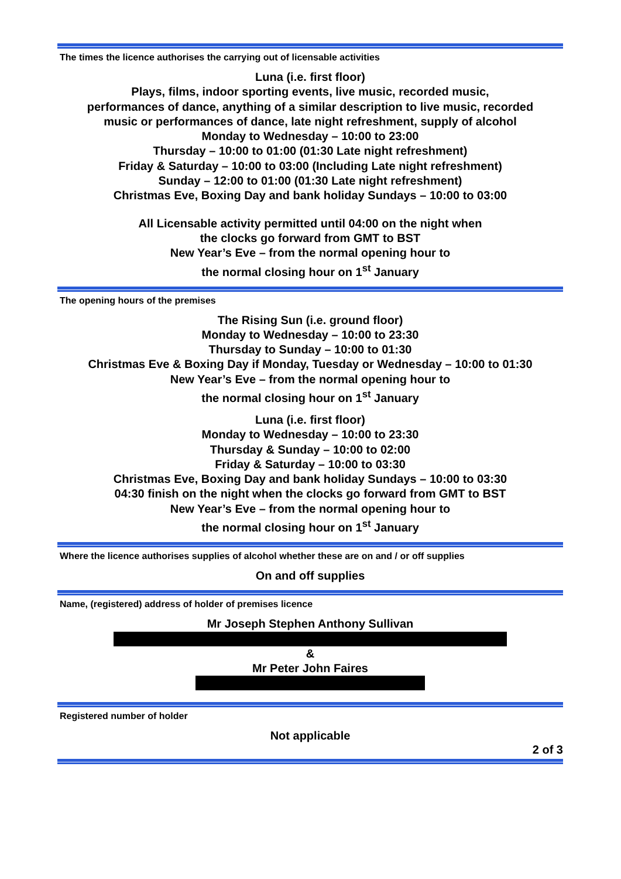The times the licence authorises the carrying out of licensable activities
Luna (i.e. first floor)
Plays, films, indoor sporting events, live music, recorded music,
performances of dance, anything of a similar description to live music, recorded
music or performances of dance, late night refreshment, supply of alcohol
Monday to Wednesday – 10:00 to 23:00
Thursday – 10:00 to 01:00 (01:30 Late night refreshment)
Friday & Saturday – 10:00 to 03:00 (Including Late night refreshment)
Sunday – 12:00 to 01:00 (01:30 Late night refreshment)
Christmas Eve, Boxing Day and bank holiday Sundays – 10:00 to 03:00
All Licensable activity permitted until 04:00 on the night when
the clocks go forward from GMT to BST
New Year’s Eve – from the normal opening hour to
the normal closing hour on 1<sup>st</sup> January
The opening hours of the premises
The Rising Sun (i.e. ground floor)
Monday to Wednesday – 10:00 to 23:30
Thursday to Sunday – 10:00 to 01:30
Christmas Eve & Boxing Day if Monday, Tuesday or Wednesday – 10:00 to 01:30
New Year’s Eve – from the normal opening hour to
the normal closing hour on 1<sup>st</sup> January
Luna (i.e. first floor)
Monday to Wednesday – 10:00 to 23:30
Thursday & Sunday – 10:00 to 02:00
Friday & Saturday – 10:00 to 03:30
Christmas Eve, Boxing Day and bank holiday Sundays – 10:00 to 03:30
04:30 finish on the night when the clocks go forward from GMT to BST
New Year’s Eve – from the normal opening hour to
the normal closing hour on 1<sup>st</sup> January
Where the licence authorises supplies of alcohol whether these are on and / or off supplies
On and off supplies
Name, (registered) address of holder of premises licence
Mr Joseph Stephen Anthony Sullivan
&
Mr Peter John Faires
Registered number of holder
Not applicable
2 of 3